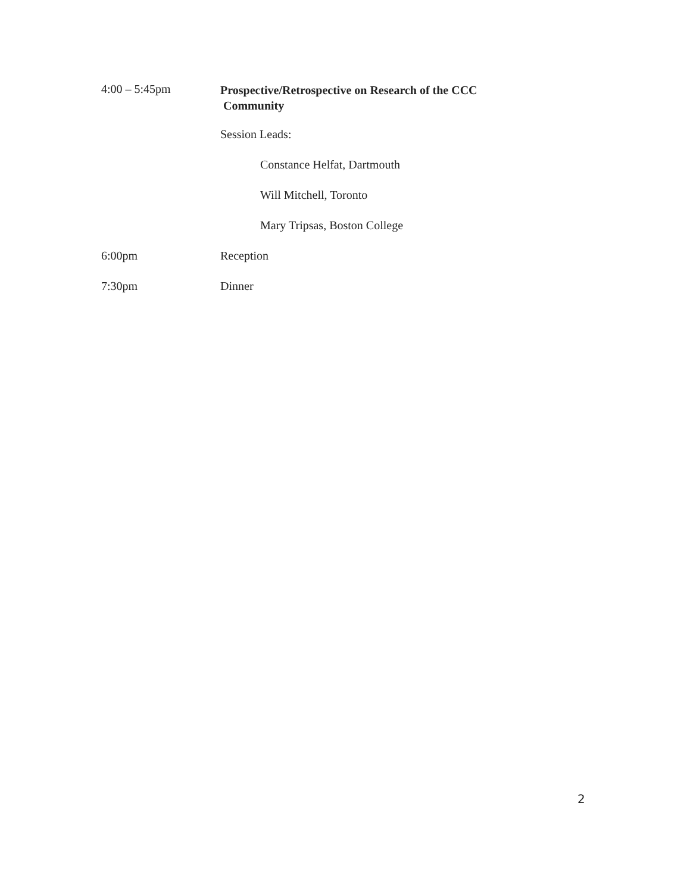4:00 – 5:45pm
Prospective/Retrospective on Research of the CCC
Community
Session Leads:
Constance Helfat, Dartmouth
Will Mitchell, Toronto
Mary Tripsas, Boston College
6:00pm Reception
7:30pm Dinner
2